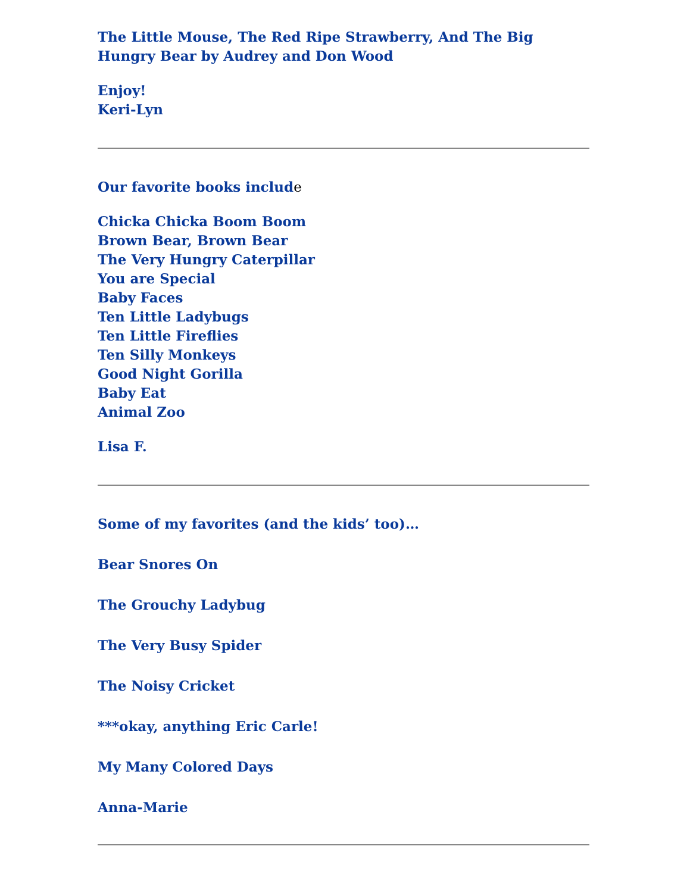The Little Mouse, The Red Ripe Strawberry, And The Big Hungry Bear by Audrey and Don Wood
Enjoy!
Keri-Lyn
Our favorite books include
Chicka Chicka Boom Boom
Brown Bear, Brown Bear
The Very Hungry Caterpillar
You are Special
Baby Faces
Ten Little Ladybugs
Ten Little Fireflies
Ten Silly Monkeys
Good Night Gorilla
Baby Eat
Animal Zoo
Lisa F.
Some of my favorites (and the kids’ too)…
Bear Snores On
The Grouchy Ladybug
The Very Busy Spider
The Noisy Cricket
***okay, anything Eric Carle!
My Many Colored Days
Anna-Marie